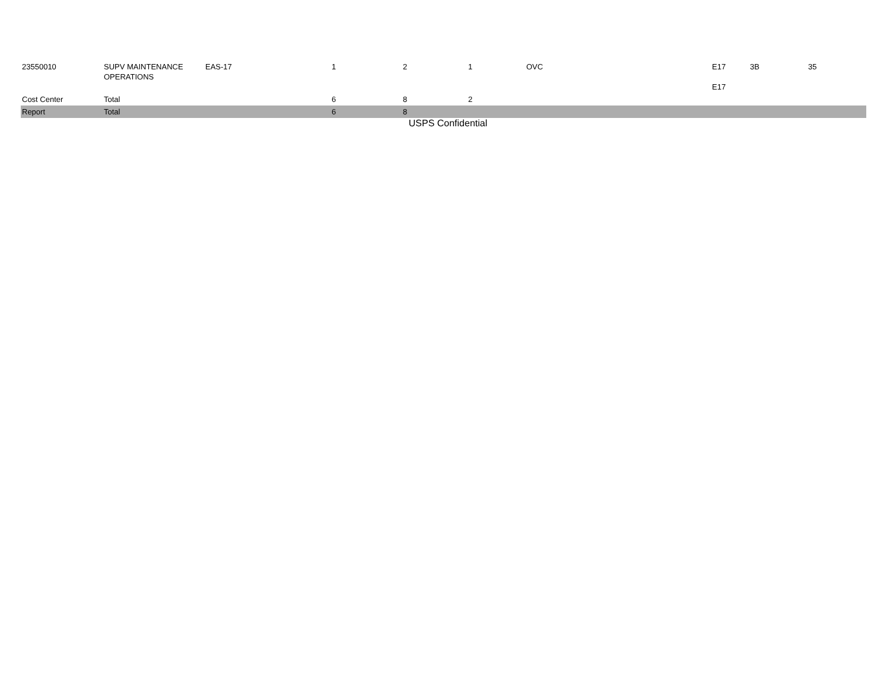| 23550010 | SUPV MAINTENANCE OPERATIONS | EAS-17 | 1 | 2 | 1 | OVC | E17 E17 | 3B | 35 |
| Cost Center | Total | | 6 | 8 | 2 | | | | |
| Report | Total | | 6 | 8 | | | | | |
USPS Confidential